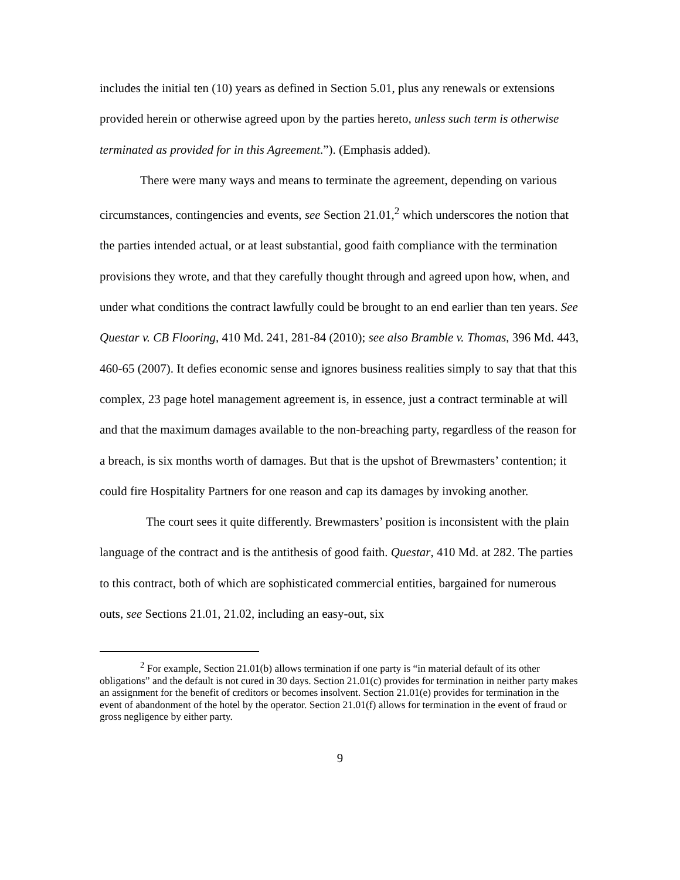includes the initial ten (10) years as defined in Section 5.01, plus any renewals or extensions provided herein or otherwise agreed upon by the parties hereto, unless such term is otherwise terminated as provided for in this Agreement.”). (Emphasis added).
There were many ways and means to terminate the agreement, depending on various circumstances, contingencies and events, see Section 21.01,<sup>2</sup> which underscores the notion that the parties intended actual, or at least substantial, good faith compliance with the termination provisions they wrote, and that they carefully thought through and agreed upon how, when, and under what conditions the contract lawfully could be brought to an end earlier than ten years. See Questar v. CB Flooring, 410 Md. 241, 281-84 (2010); see also Bramble v. Thomas, 396 Md. 443, 460-65 (2007). It defies economic sense and ignores business realities simply to say that that this complex, 23 page hotel management agreement is, in essence, just a contract terminable at will and that the maximum damages available to the non-breaching party, regardless of the reason for a breach, is six months worth of damages. But that is the upshot of Brewmasters’ contention; it could fire Hospitality Partners for one reason and cap its damages by invoking another.
The court sees it quite differently. Brewmasters’ position is inconsistent with the plain language of the contract and is the antithesis of good faith. Questar, 410 Md. at 282. The parties to this contract, both of which are sophisticated commercial entities, bargained for numerous outs, see Sections 21.01, 21.02, including an easy-out, six
<sup>2</sup> For example, Section 21.01(b) allows termination if one party is “in material default of its other obligations” and the default is not cured in 30 days. Section 21.01(c) provides for termination in neither party makes an assignment for the benefit of creditors or becomes insolvent. Section 21.01(e) provides for termination in the event of abandonment of the hotel by the operator. Section 21.01(f) allows for termination in the event of fraud or gross negligence by either party.
9